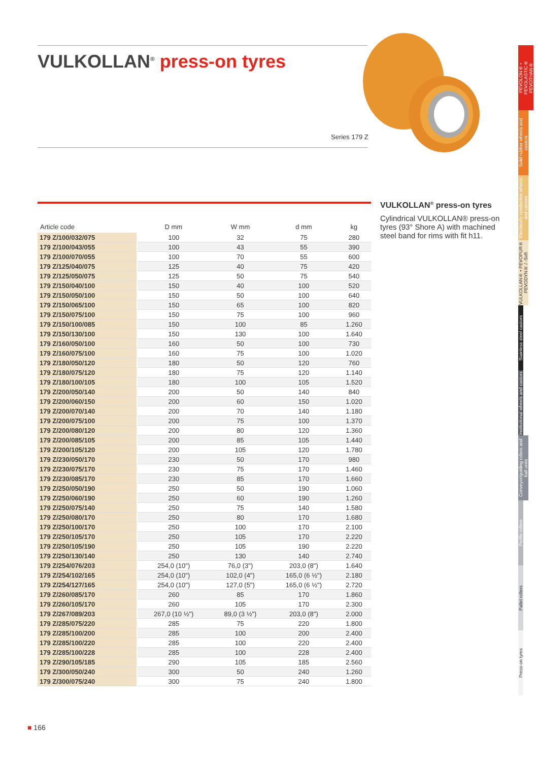VULKOLLAN<sup>®</sup> press-on tyres
Series 179 Z
| Article code | D mm | W mm | d mm | kg |
| --- | --- | --- | --- | --- |
| 179 Z/100/032/075 | 100 | 32 | 75 | 280 |
| 179 Z/100/043/055 | 100 | 43 | 55 | 390 |
| 179 Z/100/070/055 | 100 | 70 | 55 | 600 |
| 179 Z/125/040/075 | 125 | 40 | 75 | 420 |
| 179 Z/125/050/075 | 125 | 50 | 75 | 540 |
| 179 Z/150/040/100 | 150 | 40 | 100 | 520 |
| 179 Z/150/050/100 | 150 | 50 | 100 | 640 |
| 179 Z/150/065/100 | 150 | 65 | 100 | 820 |
| 179 Z/150/075/100 | 150 | 75 | 100 | 960 |
| 179 Z/150/100/085 | 150 | 100 | 85 | 1.260 |
| 179 Z/150/130/100 | 150 | 130 | 100 | 1.640 |
| 179 Z/160/050/100 | 160 | 50 | 100 | 730 |
| 179 Z/160/075/100 | 160 | 75 | 100 | 1.020 |
| 179 Z/180/050/120 | 180 | 50 | 120 | 760 |
| 179 Z/180/075/120 | 180 | 75 | 120 | 1.140 |
| 179 Z/180/100/105 | 180 | 100 | 105 | 1.520 |
| 179 Z/200/050/140 | 200 | 50 | 140 | 840 |
| 179 Z/200/060/150 | 200 | 60 | 150 | 1.020 |
| 179 Z/200/070/140 | 200 | 70 | 140 | 1.180 |
| 179 Z/200/075/100 | 200 | 75 | 100 | 1.370 |
| 179 Z/200/080/120 | 200 | 80 | 120 | 1.360 |
| 179 Z/200/085/105 | 200 | 85 | 105 | 1.440 |
| 179 Z/200/105/120 | 200 | 105 | 120 | 1.780 |
| 179 Z/230/050/170 | 230 | 50 | 170 | 980 |
| 179 Z/230/075/170 | 230 | 75 | 170 | 1.460 |
| 179 Z/230/085/170 | 230 | 85 | 170 | 1.660 |
| 179 Z/250/050/190 | 250 | 50 | 190 | 1.060 |
| 179 Z/250/060/190 | 250 | 60 | 190 | 1.260 |
| 179 Z/250/075/140 | 250 | 75 | 140 | 1.580 |
| 179 Z/250/080/170 | 250 | 80 | 170 | 1.680 |
| 179 Z/250/100/170 | 250 | 100 | 170 | 2.100 |
| 179 Z/250/105/170 | 250 | 105 | 170 | 2.220 |
| 179 Z/250/105/190 | 250 | 105 | 190 | 2.220 |
| 179 Z/250/130/140 | 250 | 130 | 140 | 2.740 |
| 179 Z/254/076/203 | 254,0 (10") | 76,0 (3") | 203,0 (8") | 1.640 |
| 179 Z/254/102/165 | 254,0 (10") | 102,0 (4") | 165,0 (6 ½") | 2.180 |
| 179 Z/254/127/165 | 254,0 (10") | 127,0 (5") | 165,0 (6 ½") | 2.720 |
| 179 Z/260/085/170 | 260 | 85 | 170 | 1.860 |
| 179 Z/260/105/170 | 260 | 105 | 170 | 2.300 |
| 179 Z/267/089/203 | 267,0 (10 ½") | 89,0 (3 ½") | 203,0 (8") | 2.000 |
| 179 Z/285/075/220 | 285 | 75 | 220 | 1.800 |
| 179 Z/285/100/200 | 285 | 100 | 200 | 2.400 |
| 179 Z/285/100/220 | 285 | 100 | 220 | 2.400 |
| 179 Z/285/100/228 | 285 | 100 | 228 | 2.400 |
| 179 Z/290/105/185 | 290 | 105 | 185 | 2.560 |
| 179 Z/300/050/240 | 300 | 50 | 240 | 1.260 |
| 179 Z/300/075/240 | 300 | 75 | 240 | 1.800 |
VULKOLLAN<sup>®</sup> press-on tyres
Cylindrical VULKOLLAN® press-on tyres (93° Shore A) with machined steel band for rims with fit h11.
PEVOLON® • PEVOLASTIC® PEVOTHAN®
Solid rubber wheels and castors
Electrically conductive wheels and castors
VULKOLLAN® • PEVOPUR® PEVODYN® / -Soft
Stainless steel castors
Institutional wheels and castors
Conveyor/guiding rollers and ball units
Profile rollers
Pallet rollers
Press-on tyres
■ 166